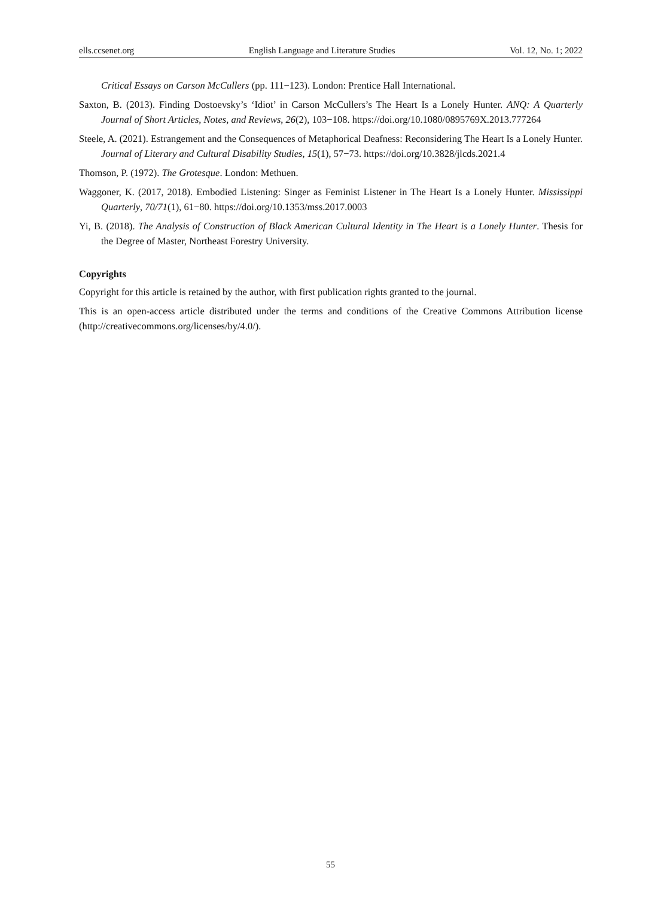ells.ccsenet.org English Language and Literature Studies Vol. 12, No. 1; 2022
Critical Essays on Carson McCullers (pp. 111−123). London: Prentice Hall International.
Saxton, B. (2013). Finding Dostoevsky’s ‘Idiot’ in Carson McCullers’s The Heart Is a Lonely Hunter. ANQ: A Quarterly Journal of Short Articles, Notes, and Reviews, 26(2), 103−108. https://doi.org/10.1080/0895769X.2013.777264
Steele, A. (2021). Estrangement and the Consequences of Metaphorical Deafness: Reconsidering The Heart Is a Lonely Hunter. Journal of Literary and Cultural Disability Studies, 15(1), 57−73. https://doi.org/10.3828/jlcds.2021.4
Thomson, P. (1972). The Grotesque. London: Methuen.
Waggoner, K. (2017, 2018). Embodied Listening: Singer as Feminist Listener in The Heart Is a Lonely Hunter. Mississippi Quarterly, 70/71(1), 61−80. https://doi.org/10.1353/mss.2017.0003
Yi, B. (2018). The Analysis of Construction of Black American Cultural Identity in The Heart is a Lonely Hunter. Thesis for the Degree of Master, Northeast Forestry University.
Copyrights
Copyright for this article is retained by the author, with first publication rights granted to the journal.
This is an open-access article distributed under the terms and conditions of the Creative Commons Attribution license (http://creativecommons.org/licenses/by/4.0/).
55